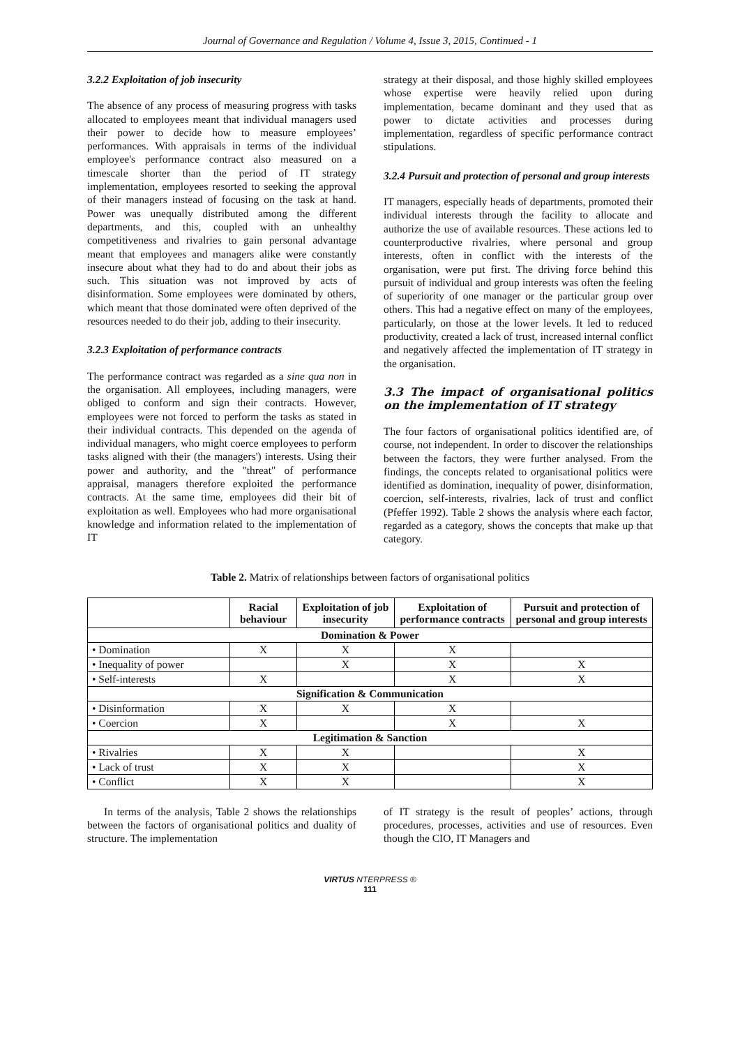Journal of Governance and Regulation / Volume 4, Issue 3, 2015, Continued - 1
3.2.2 Exploitation of job insecurity
The absence of any process of measuring progress with tasks allocated to employees meant that individual managers used their power to decide how to measure employees’ performances. With appraisals in terms of the individual employee's performance contract also measured on a timescale shorter than the period of IT strategy implementation, employees resorted to seeking the approval of their managers instead of focusing on the task at hand. Power was unequally distributed among the different departments, and this, coupled with an unhealthy competitiveness and rivalries to gain personal advantage meant that employees and managers alike were constantly insecure about what they had to do and about their jobs as such. This situation was not improved by acts of disinformation. Some employees were dominated by others, which meant that those dominated were often deprived of the resources needed to do their job, adding to their insecurity.
3.2.3 Exploitation of performance contracts
The performance contract was regarded as a sine qua non in the organisation. All employees, including managers, were obliged to conform and sign their contracts. However, employees were not forced to perform the tasks as stated in their individual contracts. This depended on the agenda of individual managers, who might coerce employees to perform tasks aligned with their (the managers') interests. Using their power and authority, and the "threat" of performance appraisal, managers therefore exploited the performance contracts. At the same time, employees did their bit of exploitation as well. Employees who had more organisational knowledge and information related to the implementation of IT
strategy at their disposal, and those highly skilled employees whose expertise were heavily relied upon during implementation, became dominant and they used that as power to dictate activities and processes during implementation, regardless of specific performance contract stipulations.
3.2.4 Pursuit and protection of personal and group interests
IT managers, especially heads of departments, promoted their individual interests through the facility to allocate and authorize the use of available resources. These actions led to counterproductive rivalries, where personal and group interests, often in conflict with the interests of the organisation, were put first. The driving force behind this pursuit of individual and group interests was often the feeling of superiority of one manager or the particular group over others. This had a negative effect on many of the employees, particularly, on those at the lower levels. It led to reduced productivity, created a lack of trust, increased internal conflict and negatively affected the implementation of IT strategy in the organisation.
3.3 The impact of organisational politics on the implementation of IT strategy
The four factors of organisational politics identified are, of course, not independent. In order to discover the relationships between the factors, they were further analysed. From the findings, the concepts related to organisational politics were identified as domination, inequality of power, disinformation, coercion, self-interests, rivalries, lack of trust and conflict (Pfeffer 1992). Table 2 shows the analysis where each factor, regarded as a category, shows the concepts that make up that category.
Table 2. Matrix of relationships between factors of organisational politics
| | Racial behaviour | Exploitation of job insecurity | Exploitation of performance contracts | Pursuit and protection of personal and group interests |
| --- | --- | --- | --- | --- |
| Domination & Power | | | | |
| • Domination | X | X | X | |
| • Inequality of power | | X | X | X |
| • Self-interests | X | | X | X |
| Signification & Communication | | | | |
| • Disinformation | X | X | X | |
| • Coercion | X | | X | X |
| Legitimation & Sanction | | | | |
| • Rivalries | X | X | | X |
| • Lack of trust | X | X | | X |
| • Conflict | X | X | | X |
In terms of the analysis, Table 2 shows the relationships between the factors of organisational politics and duality of structure. The implementation
of IT strategy is the result of peoples’ actions, through procedures, processes, activities and use of resources. Even though the CIO, IT Managers and
VIRTUS NTERPRESS ®
111